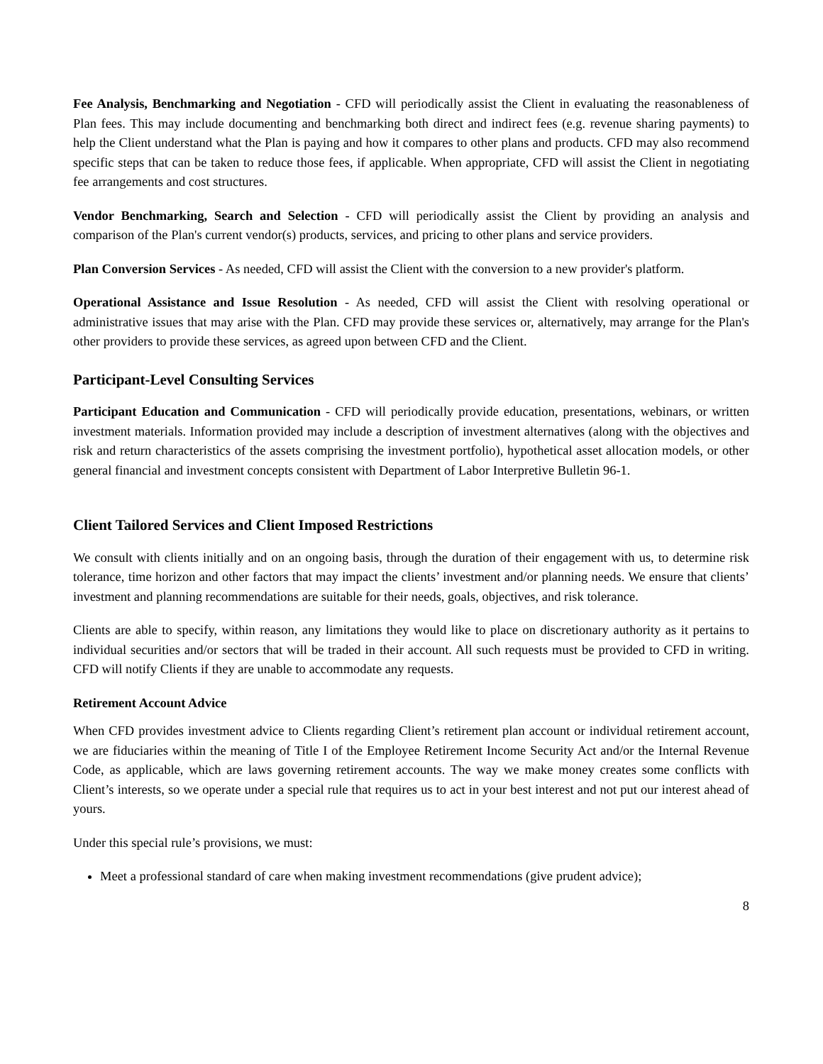Fee Analysis, Benchmarking and Negotiation - CFD will periodically assist the Client in evaluating the reasonableness of Plan fees. This may include documenting and benchmarking both direct and indirect fees (e.g. revenue sharing payments) to help the Client understand what the Plan is paying and how it compares to other plans and products. CFD may also recommend specific steps that can be taken to reduce those fees, if applicable. When appropriate, CFD will assist the Client in negotiating fee arrangements and cost structures.
Vendor Benchmarking, Search and Selection - CFD will periodically assist the Client by providing an analysis and comparison of the Plan's current vendor(s) products, services, and pricing to other plans and service providers.
Plan Conversion Services - As needed, CFD will assist the Client with the conversion to a new provider's platform.
Operational Assistance and Issue Resolution - As needed, CFD will assist the Client with resolving operational or administrative issues that may arise with the Plan. CFD may provide these services or, alternatively, may arrange for the Plan's other providers to provide these services, as agreed upon between CFD and the Client.
Participant-Level Consulting Services
Participant Education and Communication - CFD will periodically provide education, presentations, webinars, or written investment materials. Information provided may include a description of investment alternatives (along with the objectives and risk and return characteristics of the assets comprising the investment portfolio), hypothetical asset allocation models, or other general financial and investment concepts consistent with Department of Labor Interpretive Bulletin 96-1.
Client Tailored Services and Client Imposed Restrictions
We consult with clients initially and on an ongoing basis, through the duration of their engagement with us, to determine risk tolerance, time horizon and other factors that may impact the clients’ investment and/or planning needs. We ensure that clients’ investment and planning recommendations are suitable for their needs, goals, objectives, and risk tolerance.
Clients are able to specify, within reason, any limitations they would like to place on discretionary authority as it pertains to individual securities and/or sectors that will be traded in their account. All such requests must be provided to CFD in writing. CFD will notify Clients if they are unable to accommodate any requests.
Retirement Account Advice
When CFD provides investment advice to Clients regarding Client’s retirement plan account or individual retirement account, we are fiduciaries within the meaning of Title I of the Employee Retirement Income Security Act and/or the Internal Revenue Code, as applicable, which are laws governing retirement accounts. The way we make money creates some conflicts with Client’s interests, so we operate under a special rule that requires us to act in your best interest and not put our interest ahead of yours.
Under this special rule’s provisions, we must:
Meet a professional standard of care when making investment recommendations (give prudent advice);
8